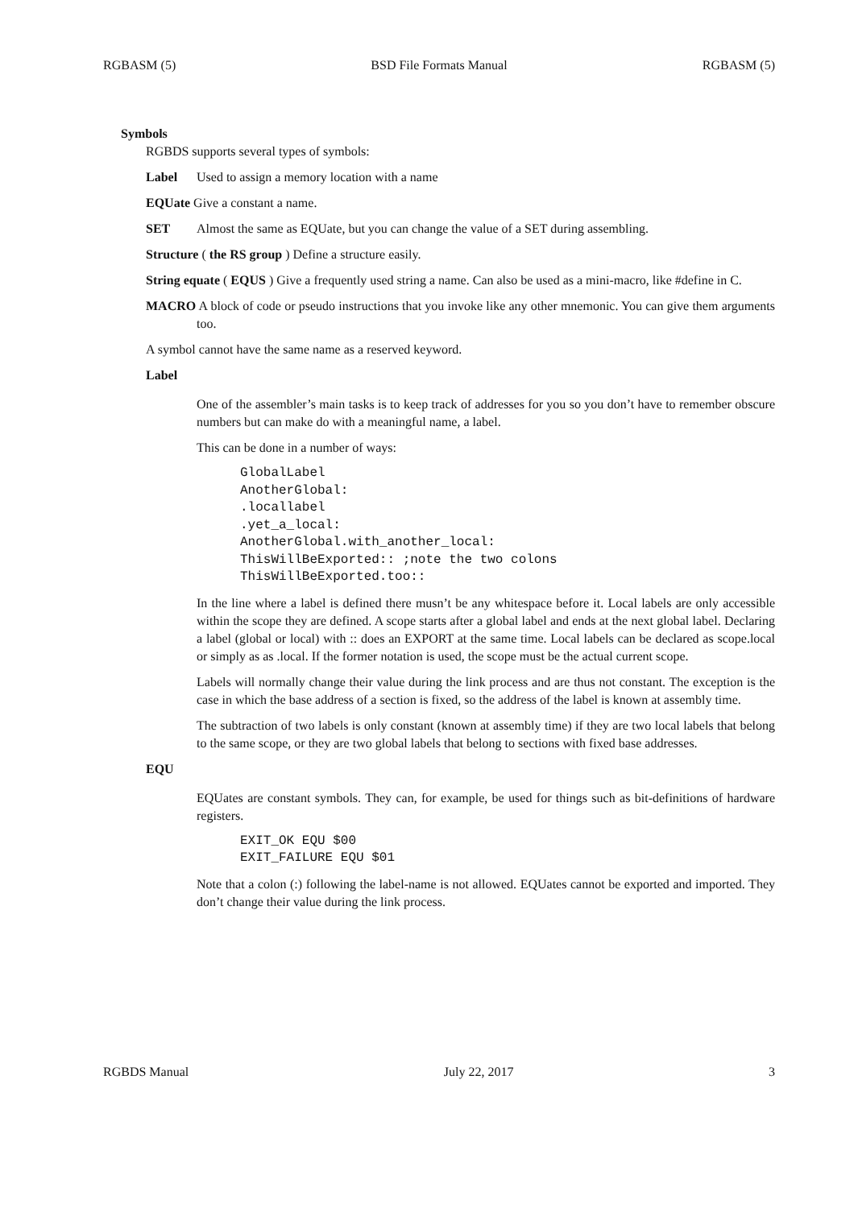RGBASM (5) BSD File Formats Manual RGBASM (5)
Symbols
RGBDS supports several types of symbols:
Label Used to assign a memory location with a name
EQUate Give a constant a name.
SET Almost the same as EQUate, but you can change the value of a SET during assembling.
Structure ( the RS group ) Define a structure easily.
String equate ( EQUS ) Give a frequently used string a name. Can also be used as a mini-macro, like #define in C.
MACRO A block of code or pseudo instructions that you invoke like any other mnemonic. You can give them arguments too.
A symbol cannot have the same name as a reserved keyword.
Label
One of the assembler’s main tasks is to keep track of addresses for you so you don’t have to remember obscure numbers but can make do with a meaningful name, a label.
This can be done in a number of ways:
GlobalLabel
AnotherGlobal:
.locallabel
.yet_a_local:
AnotherGlobal.with_another_local:
ThisWillBeExported:: ;note the two colons
ThisWillBeExported.too::
In the line where a label is defined there musn’t be any whitespace before it. Local labels are only accessible within the scope they are defined. A scope starts after a global label and ends at the next global label. Declaring a label (global or local) with :: does an EXPORT at the same time. Local labels can be declared as scope.local or simply as as .local. If the former notation is used, the scope must be the actual current scope.
Labels will normally change their value during the link process and are thus not constant. The exception is the case in which the base address of a section is fixed, so the address of the label is known at assembly time.
The subtraction of two labels is only constant (known at assembly time) if they are two local labels that belong to the same scope, or they are two global labels that belong to sections with fixed base addresses.
EQU
EQUates are constant symbols. They can, for example, be used for things such as bit-definitions of hardware registers.
EXIT_OK EQU $00
EXIT_FAILURE EQU $01
Note that a colon (:) following the label-name is not allowed. EQUates cannot be exported and imported. They don’t change their value during the link process.
RGBDS Manual July 22, 2017 3